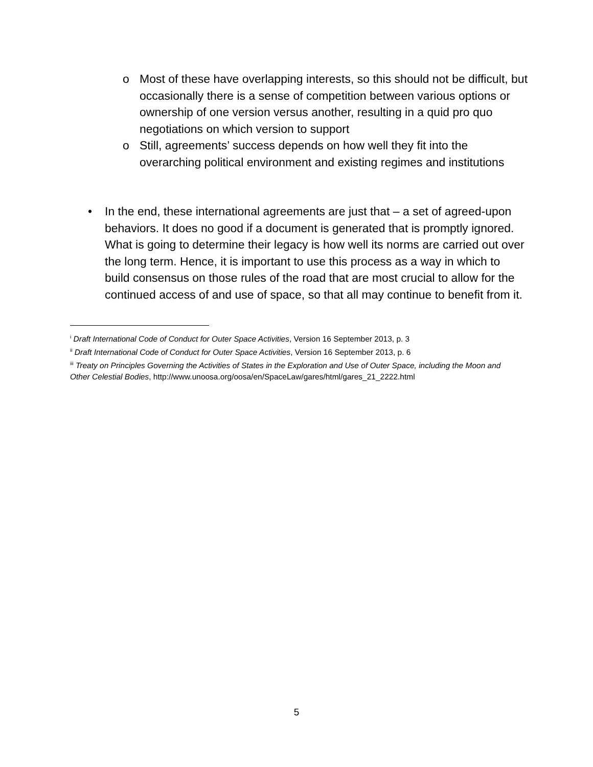o Most of these have overlapping interests, so this should not be difficult, but occasionally there is a sense of competition between various options or ownership of one version versus another, resulting in a quid pro quo negotiations on which version to support
o Still, agreements’ success depends on how well they fit into the overarching political environment and existing regimes and institutions
• In the end, these international agreements are just that – a set of agreed-upon behaviors. It does no good if a document is generated that is promptly ignored. What is going to determine their legacy is how well its norms are carried out over the long term. Hence, it is important to use this process as a way in which to build consensus on those rules of the road that are most crucial to allow for the continued access of and use of space, so that all may continue to benefit from it.
<sup>i</sup> Draft International Code of Conduct for Outer Space Activities, Version 16 September 2013, p. 3
<sup>ii</sup> Draft International Code of Conduct for Outer Space Activities, Version 16 September 2013, p. 6
<sup>iii</sup> Treaty on Principles Governing the Activities of States in the Exploration and Use of Outer Space, including the Moon and Other Celestial Bodies, http://www.unoosa.org/oosa/en/SpaceLaw/gares/html/gares_21_2222.html
5